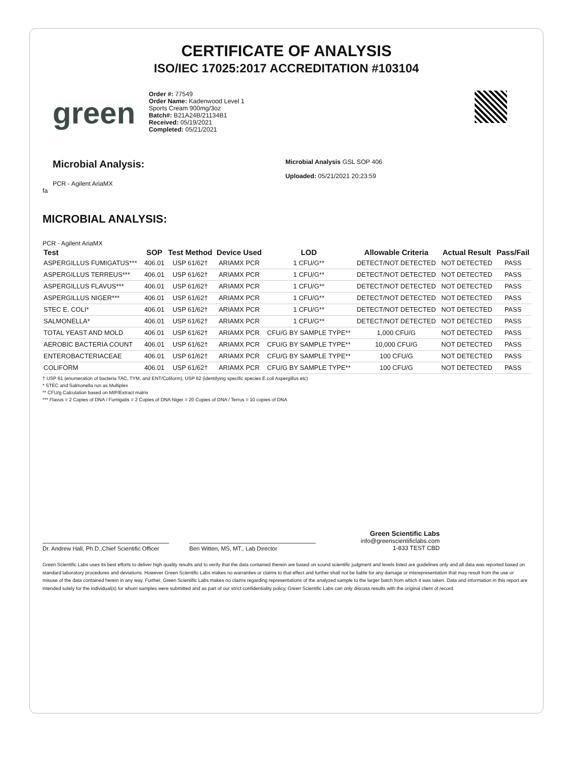CERTIFICATE OF ANALYSIS
ISO/IEC 17025:2017 ACCREDITATION #103104
green
Order #: 77549
Order Name: Kadenwood Level 1 Sports Cream 900mg/3oz
Batch#: B21A24B/21134B1
Received: 05/19/2021
Completed: 05/21/2021
Microbial Analysis:
PCR - Agilent AriaMX
fa
Microbial Analysis GSL SOP 406
Uploaded: 05/21/2021 20:23:59
MICROBIAL ANALYSIS:
PCR - Agilent AriaMX
| Test | SOP | Test Method | Device Used | LOD | Allowable Criteria | Actual Result | Pass/Fail |
| --- | --- | --- | --- | --- | --- | --- | --- |
| ASPERGILLUS FUMIGATUS*** | 406.01 | USP 61/62† | ARIAMX PCR | 1 CFU/G** | DETECT/NOT DETECTED | NOT DETECTED | PASS |
| ASPERGILLUS TERREUS*** | 406.01 | USP 61/62† | ARIAMX PCR | 1 CFU/G** | DETECT/NOT DETECTED | NOT DETECTED | PASS |
| ASPERGILLUS FLAVUS*** | 406.01 | USP 61/62† | ARIAMX PCR | 1 CFU/G** | DETECT/NOT DETECTED | NOT DETECTED | PASS |
| ASPERGILLUS NIGER*** | 406.01 | USP 61/62† | ARIAMX PCR | 1 CFU/G** | DETECT/NOT DETECTED | NOT DETECTED | PASS |
| STEC E. COLI* | 406.01 | USP 61/62† | ARIAMX PCR | 1 CFU/G** | DETECT/NOT DETECTED | NOT DETECTED | PASS |
| SALMONELLA* | 406.01 | USP 61/62† | ARIAMX PCR | 1 CFU/G** | DETECT/NOT DETECTED | NOT DETECTED | PASS |
| TOTAL YEAST AND MOLD | 406.01 | USP 61/62† | ARIAMX PCR | CFU/G BY SAMPLE TYPE** | 1,000 CFU/G | NOT DETECTED | PASS |
| AEROBIC BACTERIA COUNT | 406.01 | USP 61/62† | ARIAMX PCR | CFU/G BY SAMPLE TYPE** | 10,000 CFU/G | NOT DETECTED | PASS |
| ENTEROBACTERIACEAE | 406.01 | USP 61/62† | ARIAMX PCR | CFU/G BY SAMPLE TYPE** | 100 CFU/G | NOT DETECTED | PASS |
| COLIFORM | 406.01 | USP 61/62† | ARIAMX PCR | CFU/G BY SAMPLE TYPE** | 100 CFU/G | NOT DETECTED | PASS |
† USP 61 (enumeration of bacteria TAC, TYM, and ENT/Coliform), USP 62 (identifying specific species E.coli Aspergillus etc)
* STEC and Salmonella run as Multiplex
** CFU/g Calculation based on MIP/Extract matrix
*** Flavus = 2 Copies of DNA / Fumigatis = 2 Copies of DNA Niger = 20 Copies of DNA / Terrus = 10 copies of DNA
Dr. Andrew Hall, Ph.D.,Chief Scientific Officer
Ben Witten, MS, MT., Lab Director
Green Scientific Labs
info@greenscientificlabs.com
1-833 TEST CBD
Green Scientific Labs uses its best efforts to deliver high quality results and to verify that the data contained therein are based on sound scientific judgment and levels listed are guidelines only and all data was reported based on standard laboratory procedures and deviations. However Green Scientific Labs makes no warranties or claims to that effect and further shall not be liable for any damage or misrepresentation that may result from the use or misuse of the data contained herein in any way. Further, Green Scientific Labs makes no claims regarding representations of the analyzed sample to the larger batch from which it was taken. Data and information in this report are intended solely for the individual(s) for whom samples were submitted and as part of our strict confidentiality policy, Green Scientific Labs can only discuss results with the original client of record.